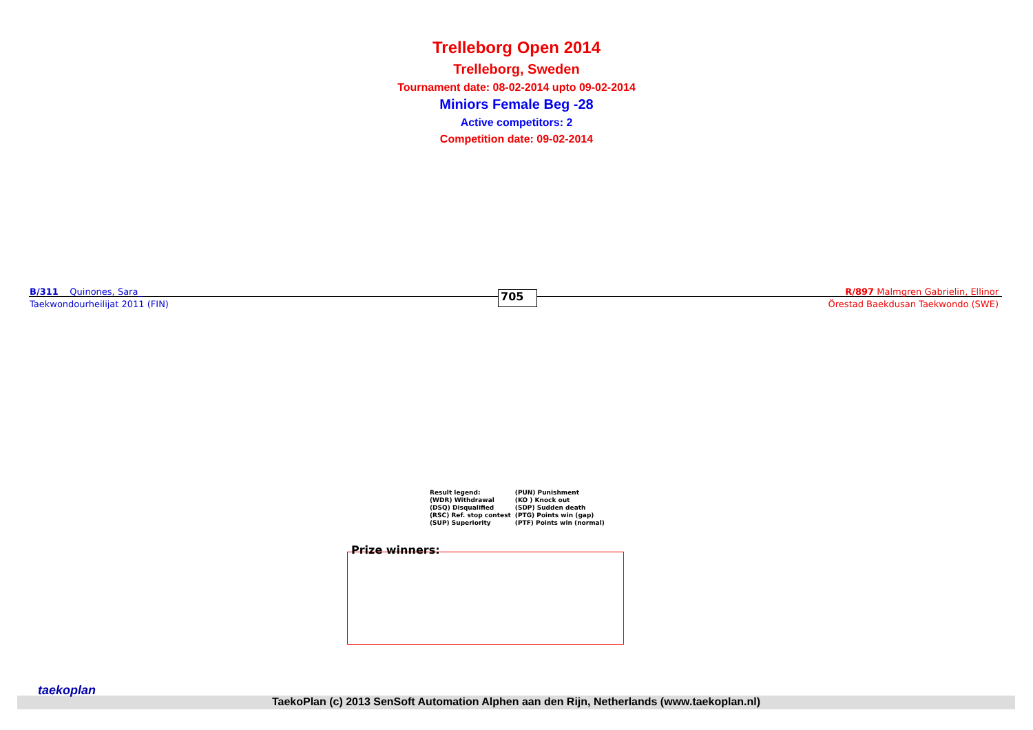Trelleborg Open 2014
Trelleborg, Sweden
Tournament date: 08-02-2014 upto 09-02-2014
Miniors Female Beg -28
Active competitors: 2
Competition date: 09-02-2014
B/311 Quinones, Sara_
Taekwondourheilijat 2011 (FIN)
705
R/897 Malmgren Gabrielin, Ellinor
Örestad Baekdusan Taekwondo (SWE)
| Result legend: | (PUN) Punishment |
| (WDR) Withdrawal | (KO ) Knock out |
| (DSQ) Disqualified | (SDP) Sudden death |
| (RSC) Ref. stop contest | (PTG) Points win (gap) |
| (SUP) Superiority | (PTF) Points win (normal) |
Prize winners:
TaekoPlan (c) 2013 SenSoft Automation Alphen aan den Rijn, Netherlands (www.taekoplan.nl)
taekoplan